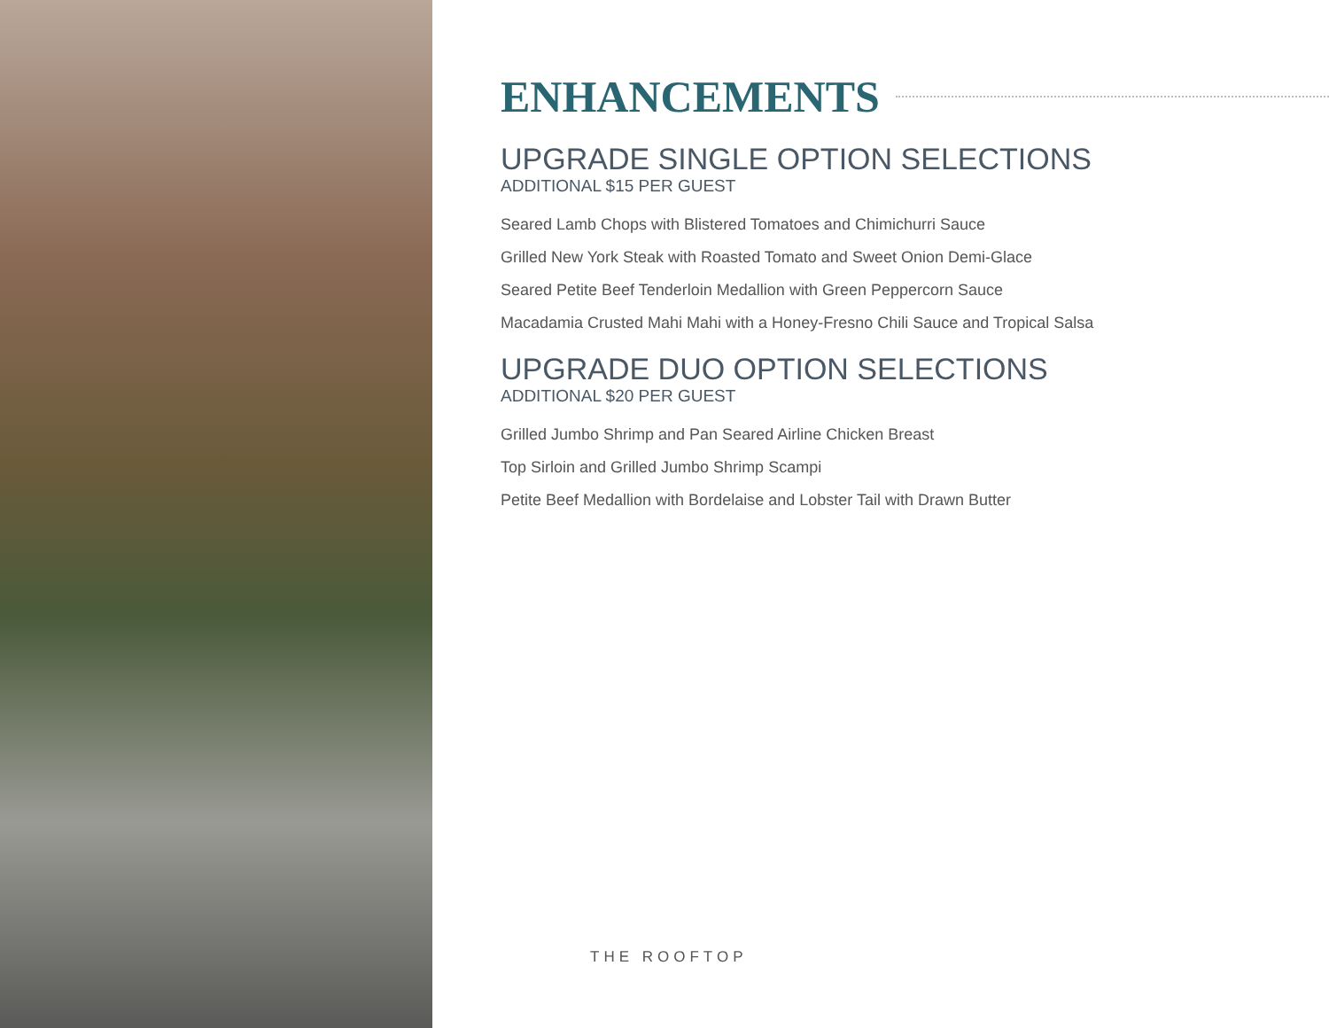ENHANCEMENTS
UPGRADE SINGLE OPTION SELECTIONS
ADDITIONAL $15 PER GUEST
Seared Lamb Chops with Blistered Tomatoes and Chimichurri Sauce
Grilled New York Steak with Roasted Tomato and Sweet Onion Demi-Glace
Seared Petite Beef Tenderloin Medallion with Green Peppercorn Sauce
Macadamia Crusted Mahi Mahi with a Honey-Fresno Chili Sauce and Tropical Salsa
UPGRADE DUO OPTION SELECTIONS
ADDITIONAL $20 PER GUEST
Grilled Jumbo Shrimp and Pan Seared Airline Chicken Breast
Top Sirloin and Grilled Jumbo Shrimp Scampi
Petite Beef Medallion with Bordelaise and Lobster Tail with Drawn Butter
THE ROOFTOP